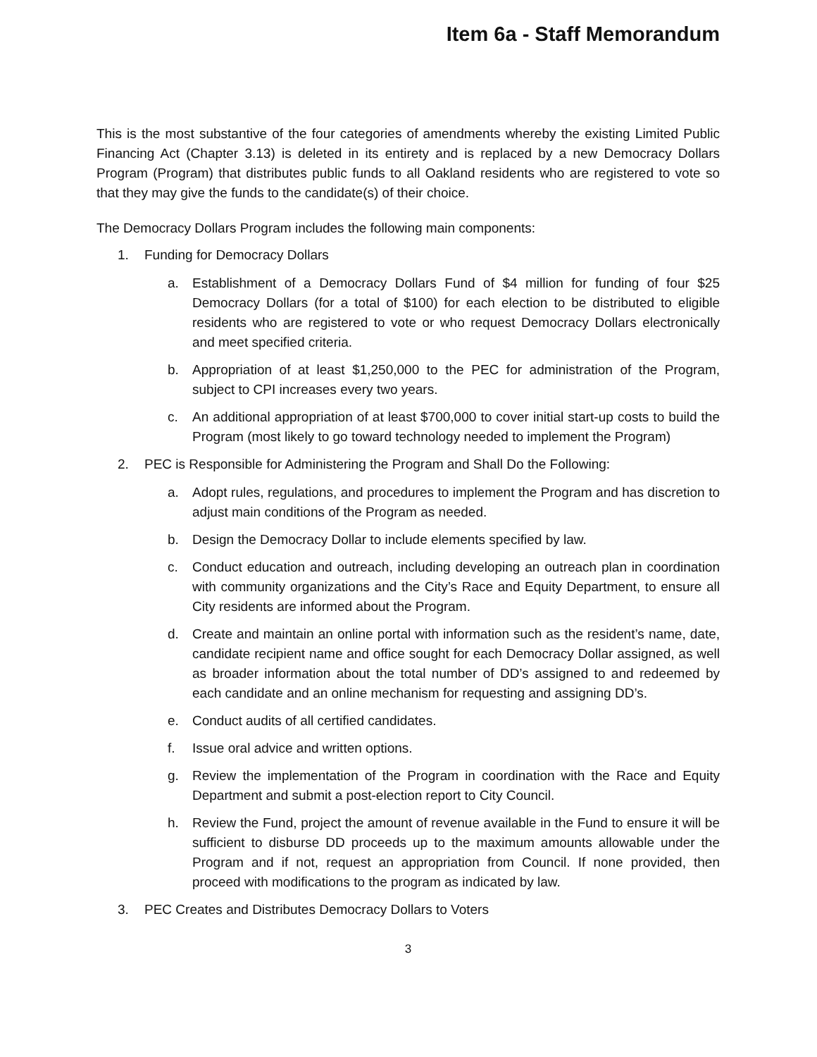Item 6a - Staff Memorandum
This is the most substantive of the four categories of amendments whereby the existing Limited Public Financing Act (Chapter 3.13) is deleted in its entirety and is replaced by a new Democracy Dollars Program (Program) that distributes public funds to all Oakland residents who are registered to vote so that they may give the funds to the candidate(s) of their choice.
The Democracy Dollars Program includes the following main components:
1. Funding for Democracy Dollars
a. Establishment of a Democracy Dollars Fund of $4 million for funding of four $25 Democracy Dollars (for a total of $100) for each election to be distributed to eligible residents who are registered to vote or who request Democracy Dollars electronically and meet specified criteria.
b. Appropriation of at least $1,250,000 to the PEC for administration of the Program, subject to CPI increases every two years.
c. An additional appropriation of at least $700,000 to cover initial start-up costs to build the Program (most likely to go toward technology needed to implement the Program)
2. PEC is Responsible for Administering the Program and Shall Do the Following:
a. Adopt rules, regulations, and procedures to implement the Program and has discretion to adjust main conditions of the Program as needed.
b. Design the Democracy Dollar to include elements specified by law.
c. Conduct education and outreach, including developing an outreach plan in coordination with community organizations and the City’s Race and Equity Department, to ensure all City residents are informed about the Program.
d. Create and maintain an online portal with information such as the resident’s name, date, candidate recipient name and office sought for each Democracy Dollar assigned, as well as broader information about the total number of DD’s assigned to and redeemed by each candidate and an online mechanism for requesting and assigning DD’s.
e. Conduct audits of all certified candidates.
f. Issue oral advice and written options.
g. Review the implementation of the Program in coordination with the Race and Equity Department and submit a post-election report to City Council.
h. Review the Fund, project the amount of revenue available in the Fund to ensure it will be sufficient to disburse DD proceeds up to the maximum amounts allowable under the Program and if not, request an appropriation from Council. If none provided, then proceed with modifications to the program as indicated by law.
3. PEC Creates and Distributes Democracy Dollars to Voters
3